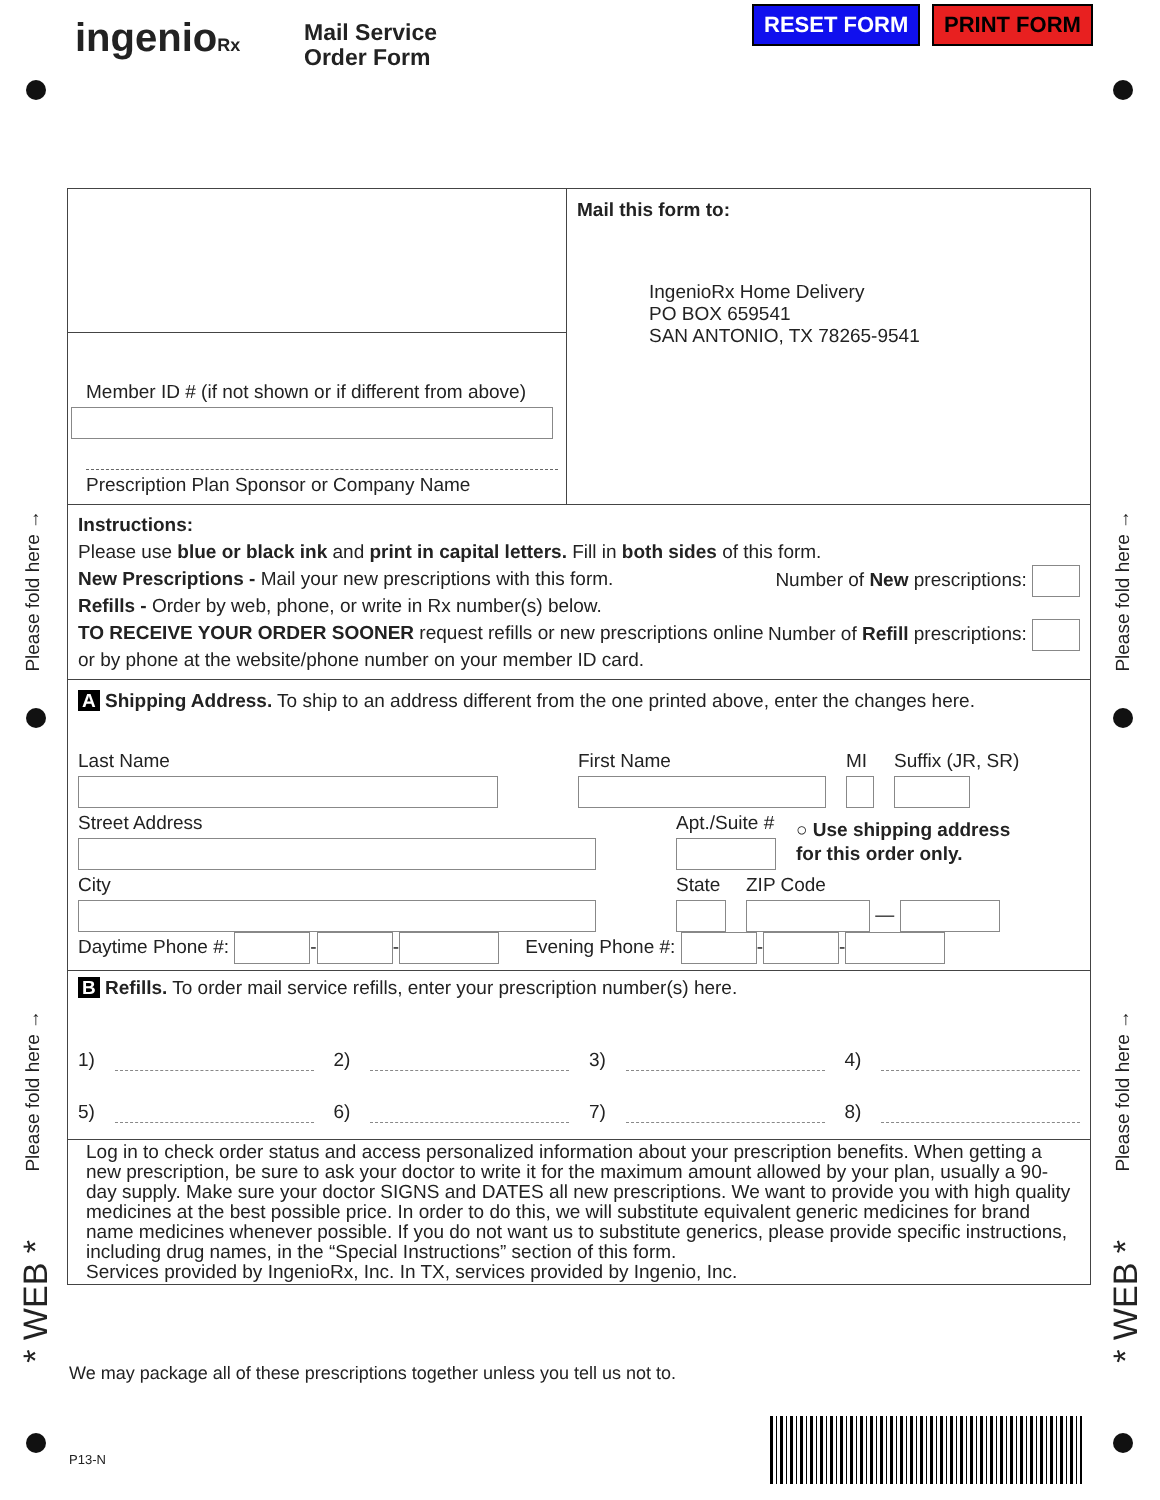ingenioRx
Mail Service
Order Form
RESET FORM PRINT FORM
Please fold here →
Please fold here →
Please fold here →
Please fold here →
* WEB *
* WEB *
Member ID # (if not shown or if different from above)
Prescription Plan Sponsor or Company Name
Mail this form to:
IngenioRx Home Delivery
PO BOX 659541
SAN ANTONIO, TX 78265-9541
Instructions:
Please use blue or black ink and print in capital letters. Fill in both sides of this form.
New Prescriptions - Mail your new prescriptions with this form. Number of New prescriptions:
Refills - Order by web, phone, or write in Rx number(s) below. Number of Refill prescriptions:
TO RECEIVE YOUR ORDER SOONER request refills or new prescriptions online or by phone at the website/phone number on your member ID card.
A Shipping Address. To ship to an address different from the one printed above, enter the changes here.
Last Name
First Name
MI
Suffix (JR, SR)
Street Address
Apt./Suite #
○ Use shipping address
for this order only.
City
State
ZIP Code
—
Daytime Phone #: - - Evening Phone #: - -
B Refills. To order mail service refills, enter your prescription number(s) here.
1) 2) 3) 4)
5) 6) 7) 8)
Log in to check order status and access personalized information about your prescription benefits. When getting a new prescription, be sure to ask your doctor to write it for the maximum amount allowed by your plan, usually a 90-day supply. Make sure your doctor SIGNS and DATES all new prescriptions. We want to provide you with high quality medicines at the best possible price. In order to do this, we will substitute equivalent generic medicines for brand name medicines whenever possible. If you do not want us to substitute generics, please provide specific instructions, including drug names, in the “Special Instructions” section of this form.
Services provided by IngenioRx, Inc. In TX, services provided by Ingenio, Inc.
We may package all of these prescriptions together unless you tell us not to.
P13-N